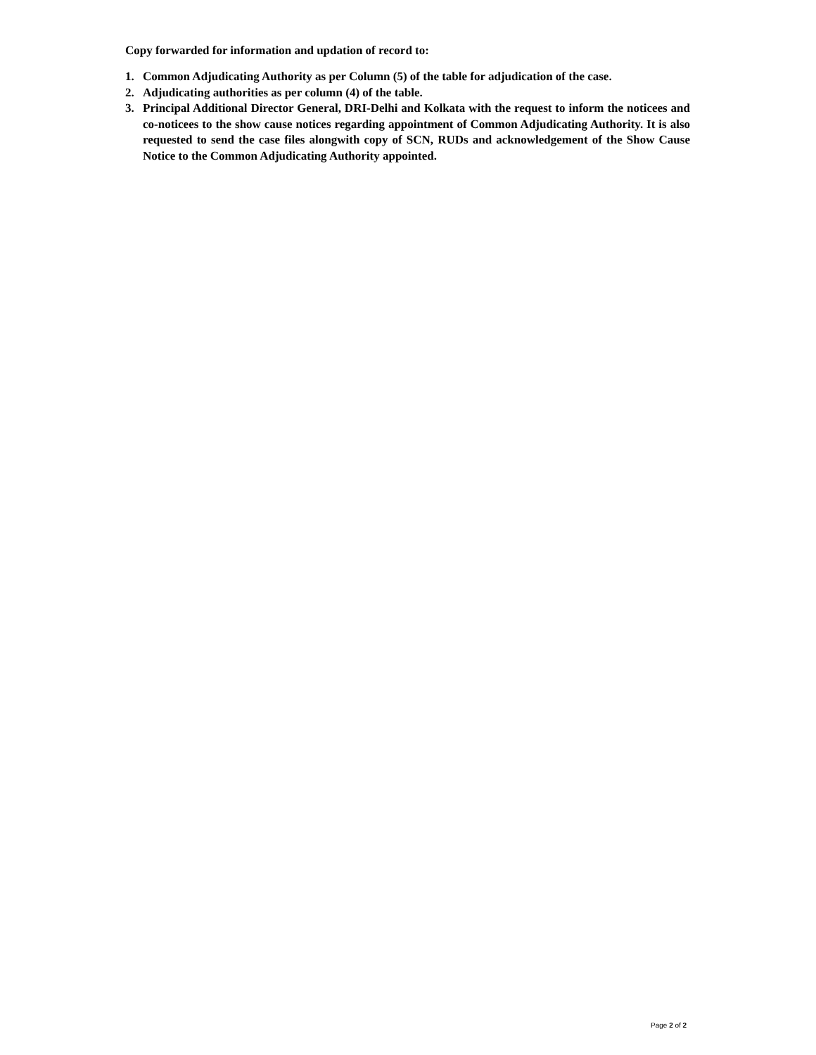Copy forwarded for information and updation of record to:
1. Common Adjudicating Authority as per Column (5) of the table for adjudication of the case.
2. Adjudicating authorities as per column (4) of the table.
3. Principal Additional Director General, DRI-Delhi and Kolkata with the request to inform the noticees and co-noticees to the show cause notices regarding appointment of Common Adjudicating Authority. It is also requested to send the case files alongwith copy of SCN, RUDs and acknowledgement of the Show Cause Notice to the Common Adjudicating Authority appointed.
Page 2 of 2